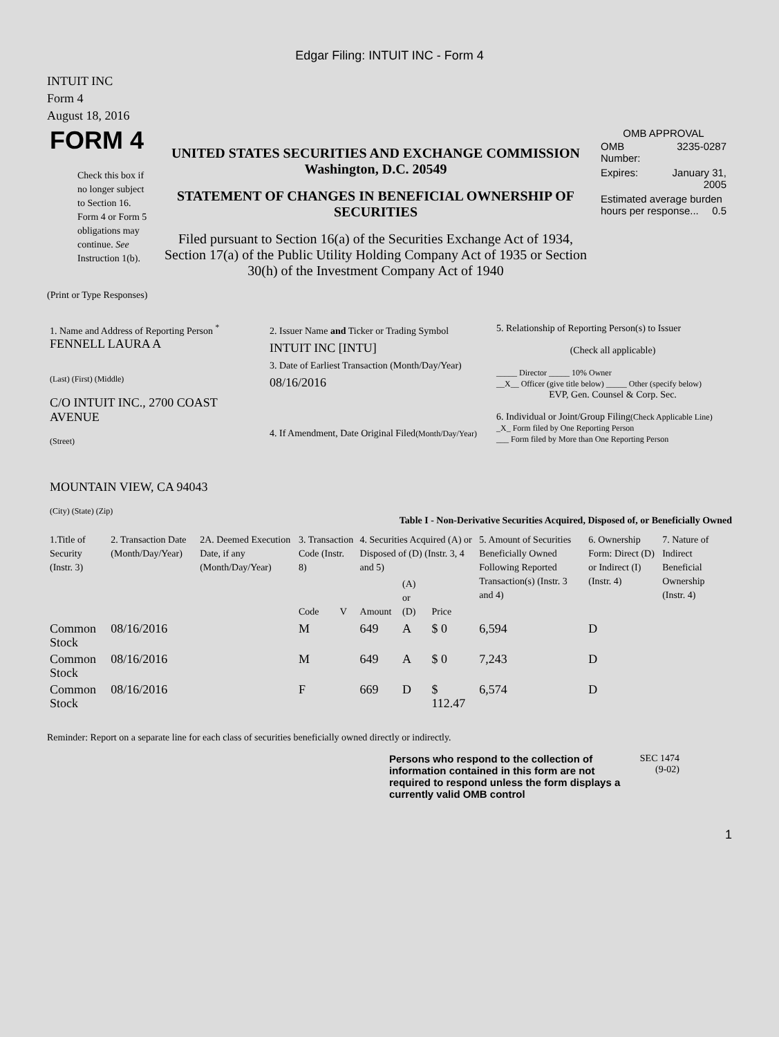Edgar Filing: INTUIT INC - Form 4
INTUIT INC
Form 4
August 18, 2016
| FORM 4 Check this box if no longer subject to Section 16. Form 4 or Form 5 obligations may continue. See Instruction 1(b). | UNITED STATES SECURITIES AND EXCHANGE COMMISSION Washington, D.C. 20549 STATEMENT OF CHANGES IN BENEFICIAL OWNERSHIP OF SECURITIES Filed pursuant to Section 16(a) of the Securities Exchange Act of 1934, Section 17(a) of the Public Utility Holding Company Act of 1935 or Section 30(h) of the Investment Company Act of 1940 | OMB APPROVAL / OMB Number: / 3235-0287 / / Expires: / January 31, 2005 / / Estimated average burden hours per response... 0.5 / / |
(Print or Type Responses)
| 1. Name and Address of Reporting Person <sup>*</sup> FENNELL LAURA A (Last) (First) (Middle) C/O INTUIT INC., 2700 COAST AVENUE (Street) MOUNTAIN VIEW, CA 94043 (City) (State) (Zip) | 2. Issuer Name and Ticker or Trading Symbol INTUIT INC [INTU] 3. Date of Earliest Transaction (Month/Day/Year) 08/16/2016 4. If Amendment, Date Original Filed (Month/Day/Year) | 5. Relationship of Reporting Person(s) to Issuer (Check all applicable) _____ Director _____ 10% Owner __X__ Officer (give title below) _____ Other (specify below) EVP, Gen. Counsel & Corp. Sec. 6. Individual or Joint/Group Filing (Check Applicable Line) _X_ Form filed by One Reporting Person ___ Form filed by More than One Reporting Person |
Table I - Non-Derivative Securities Acquired, Disposed of, or Beneficially Owned
| 1.Title of Security (Instr. 3) | 2. Transaction Date (Month/Day/Year) | 2A. Deemed Execution Date, if any (Month/Day/Year) | 3. Transaction Code (Instr. 8) | | 4. Securities Acquired (A) or Disposed of (D) (Instr. 3, 4 and 5) | | | 5. Amount of Securities Beneficially Owned Following Reported Transaction(s) (Instr. 3 and 4) | 6. Ownership Form: Direct (D) or Indirect (I) (Instr. 4) | 7. Nature of Indirect Beneficial Ownership (Instr. 4) |
| --- | --- | --- | --- | --- | --- | --- | --- | --- | --- | --- |
| | | | Code | V | Amount | (A) or (D) | Price | | | |
| Common Stock | 08/16/2016 | | M | | 649 | A | $ 0 | 6,594 | D | |
| Common Stock | 08/16/2016 | | M | | 649 | A | $ 0 | 7,243 | D | |
| Common Stock | 08/16/2016 | | F | | 669 | D | $ 112.47 | 6,574 | D | |
Reminder: Report on a separate line for each class of securities beneficially owned directly or indirectly.
Persons who respond to the collection of information contained in this form are not required to respond unless the form displays a currently valid OMB control
SEC 1474
(9-02)
1